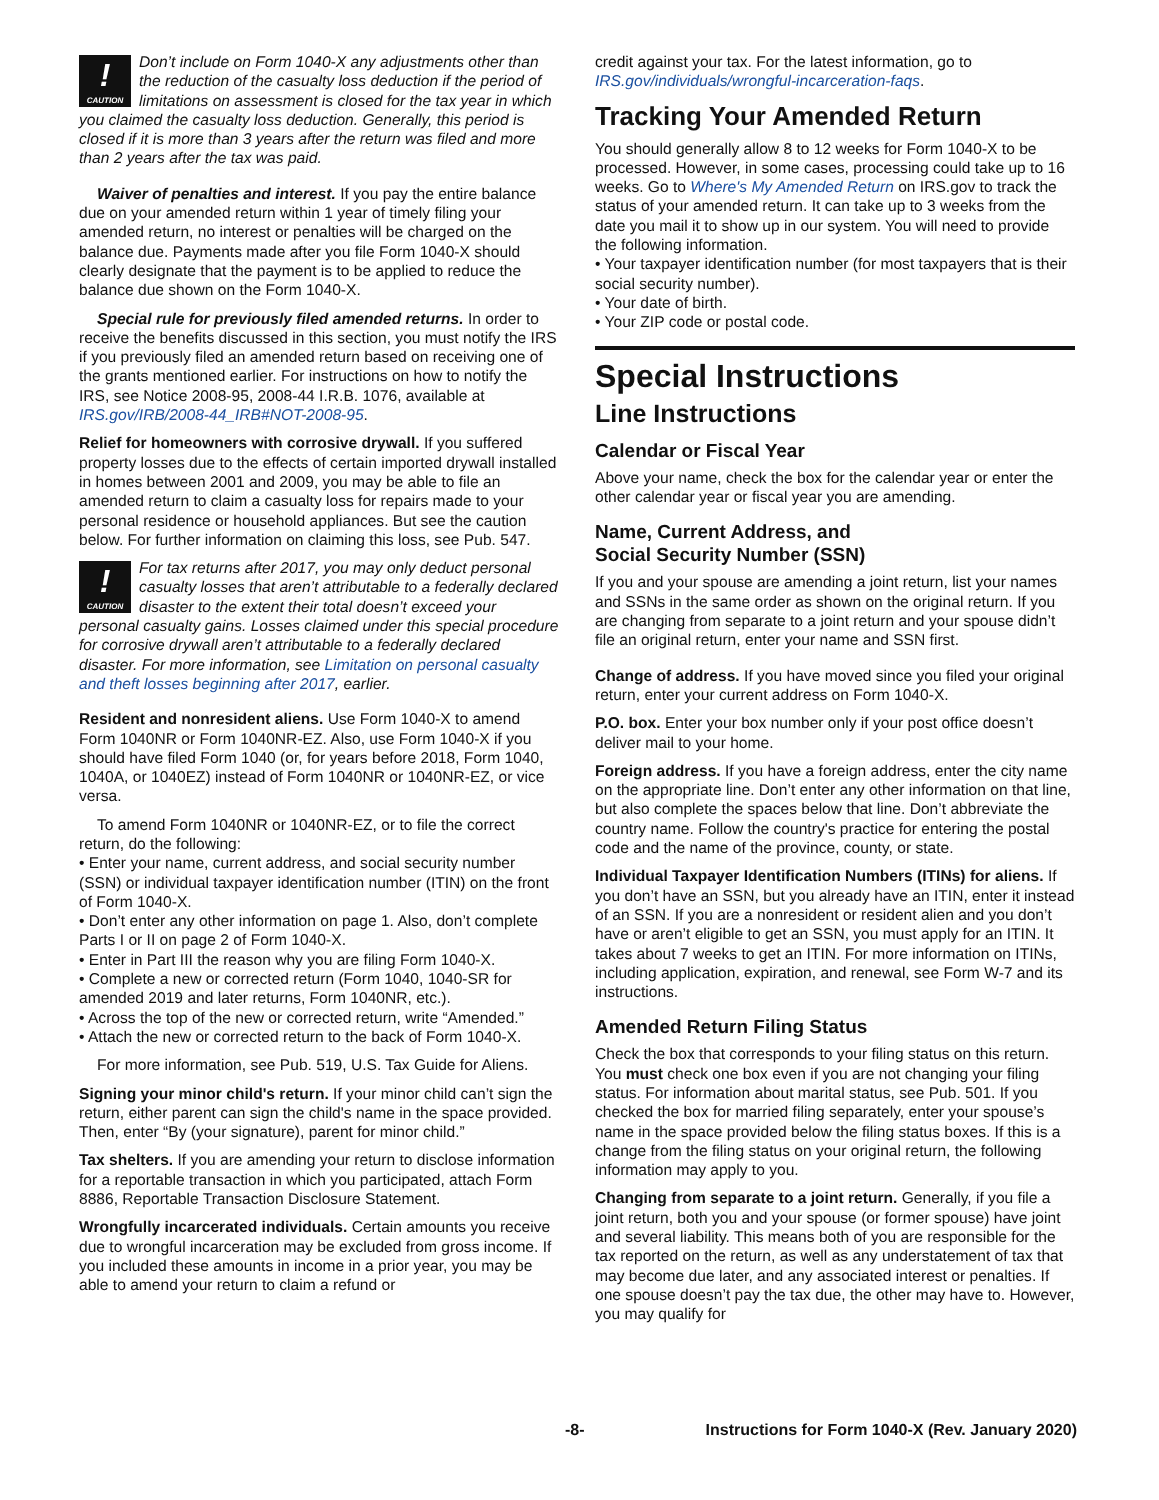!
CAUTION Don’t include on Form 1040-X any adjustments other than the reduction of the casualty loss deduction if the period of limitations on assessment is closed for the tax year in which you claimed the casualty loss deduction. Generally, this period is closed if it is more than 3 years after the return was filed and more than 2 years after the tax was paid.
Waiver of penalties and interest. If you pay the entire balance due on your amended return within 1 year of timely filing your amended return, no interest or penalties will be charged on the balance due. Payments made after you file Form 1040-X should clearly designate that the payment is to be applied to reduce the balance due shown on the Form 1040-X.
Special rule for previously filed amended returns. In order to receive the benefits discussed in this section, you must notify the IRS if you previously filed an amended return based on receiving one of the grants mentioned earlier. For instructions on how to notify the IRS, see Notice 2008-95, 2008-44 I.R.B. 1076, available at IRS.gov/IRB/2008-44_IRB#NOT-2008-95.
Relief for homeowners with corrosive drywall. If you suffered property losses due to the effects of certain imported drywall installed in homes between 2001 and 2009, you may be able to file an amended return to claim a casualty loss for repairs made to your personal residence or household appliances. But see the caution below. For further information on claiming this loss, see Pub. 547.
!
CAUTION For tax returns after 2017, you may only deduct personal casualty losses that aren’t attributable to a federally declared disaster to the extent their total doesn’t exceed your personal casualty gains. Losses claimed under this special procedure for corrosive drywall aren’t attributable to a federally declared disaster. For more information, see Limitation on personal casualty and theft losses beginning after 2017, earlier.
Resident and nonresident aliens. Use Form 1040-X to amend Form 1040NR or Form 1040NR-EZ. Also, use Form 1040-X if you should have filed Form 1040 (or, for years before 2018, Form 1040, 1040A, or 1040EZ) instead of Form 1040NR or 1040NR-EZ, or vice versa.
To amend Form 1040NR or 1040NR-EZ, or to file the correct return, do the following:
• Enter your name, current address, and social security number (SSN) or individual taxpayer identification number (ITIN) on the front of Form 1040-X.
• Don’t enter any other information on page 1. Also, don’t complete Parts I or II on page 2 of Form 1040-X.
• Enter in Part III the reason why you are filing Form 1040-X.
• Complete a new or corrected return (Form 1040, 1040-SR for amended 2019 and later returns, Form 1040NR, etc.).
• Across the top of the new or corrected return, write “Amended.”
• Attach the new or corrected return to the back of Form 1040-X.
For more information, see Pub. 519, U.S. Tax Guide for Aliens.
Signing your minor child's return. If your minor child can’t sign the return, either parent can sign the child's name in the space provided. Then, enter “By (your signature), parent for minor child.”
Tax shelters. If you are amending your return to disclose information for a reportable transaction in which you participated, attach Form 8886, Reportable Transaction Disclosure Statement.
Wrongfully incarcerated individuals. Certain amounts you receive due to wrongful incarceration may be excluded from gross income. If you included these amounts in income in a prior year, you may be able to amend your return to claim a refund or
credit against your tax. For the latest information, go to IRS.gov/individuals/wrongful-incarceration-faqs.
Tracking Your Amended Return
You should generally allow 8 to 12 weeks for Form 1040-X to be processed. However, in some cases, processing could take up to 16 weeks. Go to Where's My Amended Return on IRS.gov to track the status of your amended return. It can take up to 3 weeks from the date you mail it to show up in our system. You will need to provide the following information.
• Your taxpayer identification number (for most taxpayers that is their social security number).
• Your date of birth.
• Your ZIP code or postal code.
Special Instructions
Line Instructions
Calendar or Fiscal Year
Above your name, check the box for the calendar year or enter the other calendar year or fiscal year you are amending.
Name, Current Address, and
Social Security Number (SSN)
If you and your spouse are amending a joint return, list your names and SSNs in the same order as shown on the original return. If you are changing from separate to a joint return and your spouse didn’t file an original return, enter your name and SSN first.
Change of address. If you have moved since you filed your original return, enter your current address on Form 1040-X.
P.O. box. Enter your box number only if your post office doesn’t deliver mail to your home.
Foreign address. If you have a foreign address, enter the city name on the appropriate line. Don’t enter any other information on that line, but also complete the spaces below that line. Don’t abbreviate the country name. Follow the country's practice for entering the postal code and the name of the province, county, or state.
Individual Taxpayer Identification Numbers (ITINs) for aliens. If you don’t have an SSN, but you already have an ITIN, enter it instead of an SSN. If you are a nonresident or resident alien and you don’t have or aren’t eligible to get an SSN, you must apply for an ITIN. It takes about 7 weeks to get an ITIN. For more information on ITINs, including application, expiration, and renewal, see Form W-7 and its instructions.
Amended Return Filing Status
Check the box that corresponds to your filing status on this return. You must check one box even if you are not changing your filing status. For information about marital status, see Pub. 501. If you checked the box for married filing separately, enter your spouse’s name in the space provided below the filing status boxes. If this is a change from the filing status on your original return, the following information may apply to you.
Changing from separate to a joint return. Generally, if you file a joint return, both you and your spouse (or former spouse) have joint and several liability. This means both of you are responsible for the tax reported on the return, as well as any understatement of tax that may become due later, and any associated interest or penalties. If one spouse doesn’t pay the tax due, the other may have to. However, you may qualify for
-8- Instructions for Form 1040-X (Rev. January 2020)